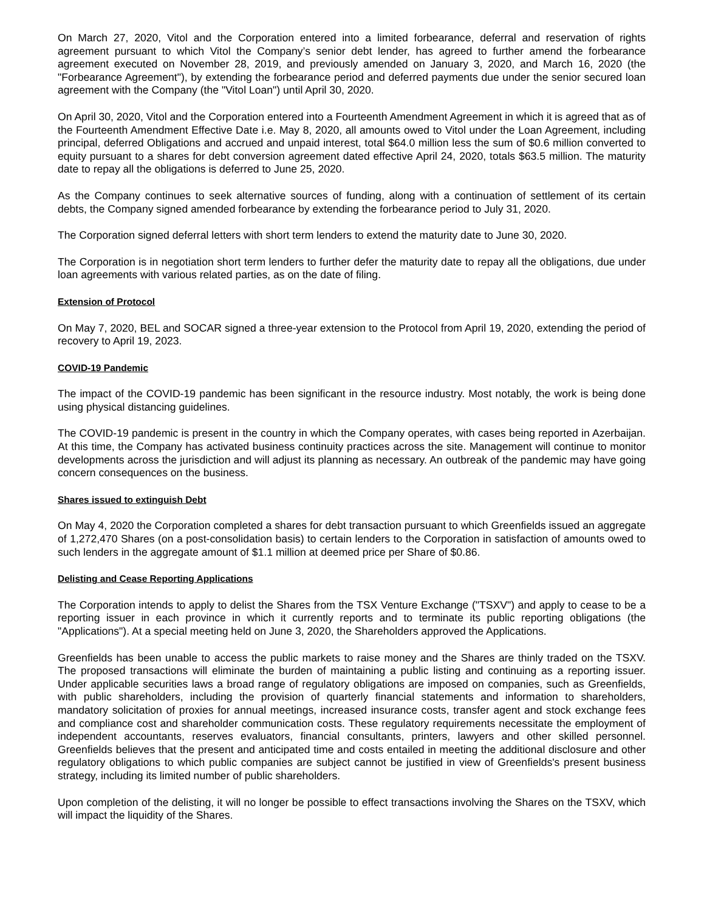On March 27, 2020, Vitol and the Corporation entered into a limited forbearance, deferral and reservation of rights agreement pursuant to which Vitol the Company’s senior debt lender, has agreed to further amend the forbearance agreement executed on November 28, 2019, and previously amended on January 3, 2020, and March 16, 2020 (the "Forbearance Agreement"), by extending the forbearance period and deferred payments due under the senior secured loan agreement with the Company (the "Vitol Loan") until April 30, 2020.
On April 30, 2020, Vitol and the Corporation entered into a Fourteenth Amendment Agreement in which it is agreed that as of the Fourteenth Amendment Effective Date i.e. May 8, 2020, all amounts owed to Vitol under the Loan Agreement, including principal, deferred Obligations and accrued and unpaid interest, total $64.0 million less the sum of $0.6 million converted to equity pursuant to a shares for debt conversion agreement dated effective April 24, 2020, totals $63.5 million. The maturity date to repay all the obligations is deferred to June 25, 2020.
As the Company continues to seek alternative sources of funding, along with a continuation of settlement of its certain debts, the Company signed amended forbearance by extending the forbearance period to July 31, 2020.
The Corporation signed deferral letters with short term lenders to extend the maturity date to June 30, 2020.
The Corporation is in negotiation short term lenders to further defer the maturity date to repay all the obligations, due under loan agreements with various related parties, as on the date of filing.
Extension of Protocol
On May 7, 2020, BEL and SOCAR signed a three-year extension to the Protocol from April 19, 2020, extending the period of recovery to April 19, 2023.
COVID-19 Pandemic
The impact of the COVID-19 pandemic has been significant in the resource industry. Most notably, the work is being done using physical distancing guidelines.
The COVID-19 pandemic is present in the country in which the Company operates, with cases being reported in Azerbaijan. At this time, the Company has activated business continuity practices across the site. Management will continue to monitor developments across the jurisdiction and will adjust its planning as necessary. An outbreak of the pandemic may have going concern consequences on the business.
Shares issued to extinguish Debt
On May 4, 2020 the Corporation completed a shares for debt transaction pursuant to which Greenfields issued an aggregate of 1,272,470 Shares (on a post-consolidation basis) to certain lenders to the Corporation in satisfaction of amounts owed to such lenders in the aggregate amount of $1.1 million at deemed price per Share of $0.86.
Delisting and Cease Reporting Applications
The Corporation intends to apply to delist the Shares from the TSX Venture Exchange ("TSXV") and apply to cease to be a reporting issuer in each province in which it currently reports and to terminate its public reporting obligations (the "Applications"). At a special meeting held on June 3, 2020, the Shareholders approved the Applications.
Greenfields has been unable to access the public markets to raise money and the Shares are thinly traded on the TSXV. The proposed transactions will eliminate the burden of maintaining a public listing and continuing as a reporting issuer. Under applicable securities laws a broad range of regulatory obligations are imposed on companies, such as Greenfields, with public shareholders, including the provision of quarterly financial statements and information to shareholders, mandatory solicitation of proxies for annual meetings, increased insurance costs, transfer agent and stock exchange fees and compliance cost and shareholder communication costs. These regulatory requirements necessitate the employment of independent accountants, reserves evaluators, financial consultants, printers, lawyers and other skilled personnel. Greenfields believes that the present and anticipated time and costs entailed in meeting the additional disclosure and other regulatory obligations to which public companies are subject cannot be justified in view of Greenfields's present business strategy, including its limited number of public shareholders.
Upon completion of the delisting, it will no longer be possible to effect transactions involving the Shares on the TSXV, which will impact the liquidity of the Shares.